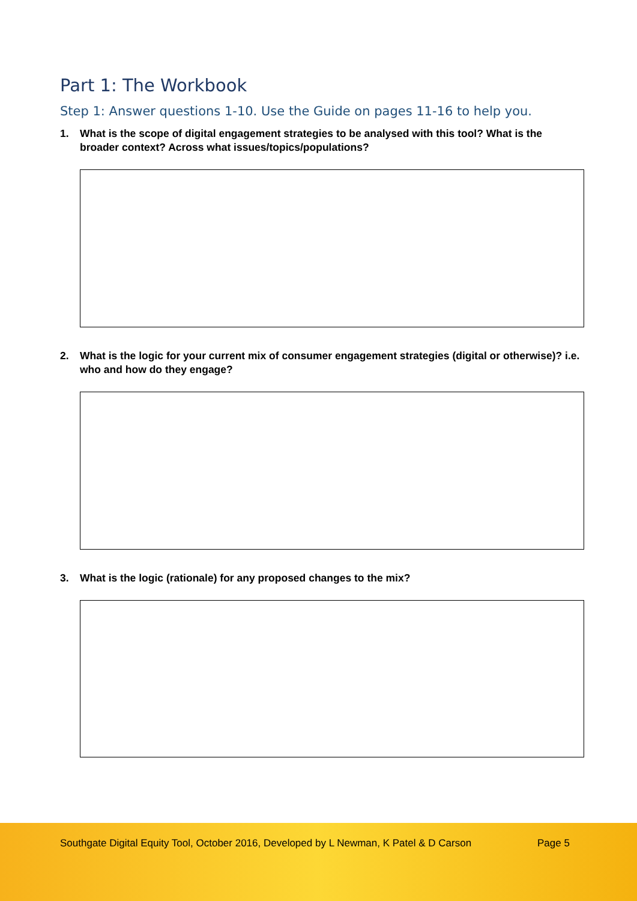Part 1: The Workbook
Step 1: Answer questions 1-10. Use the Guide on pages 11-16 to help you.
1. What is the scope of digital engagement strategies to be analysed with this tool? What is the broader context? Across what issues/topics/populations?
2. What is the logic for your current mix of consumer engagement strategies (digital or otherwise)? i.e. who and how do they engage?
3. What is the logic (rationale) for any proposed changes to the mix?
Southgate Digital Equity Tool, October 2016, Developed by L Newman, K Patel & D Carson
Page 5